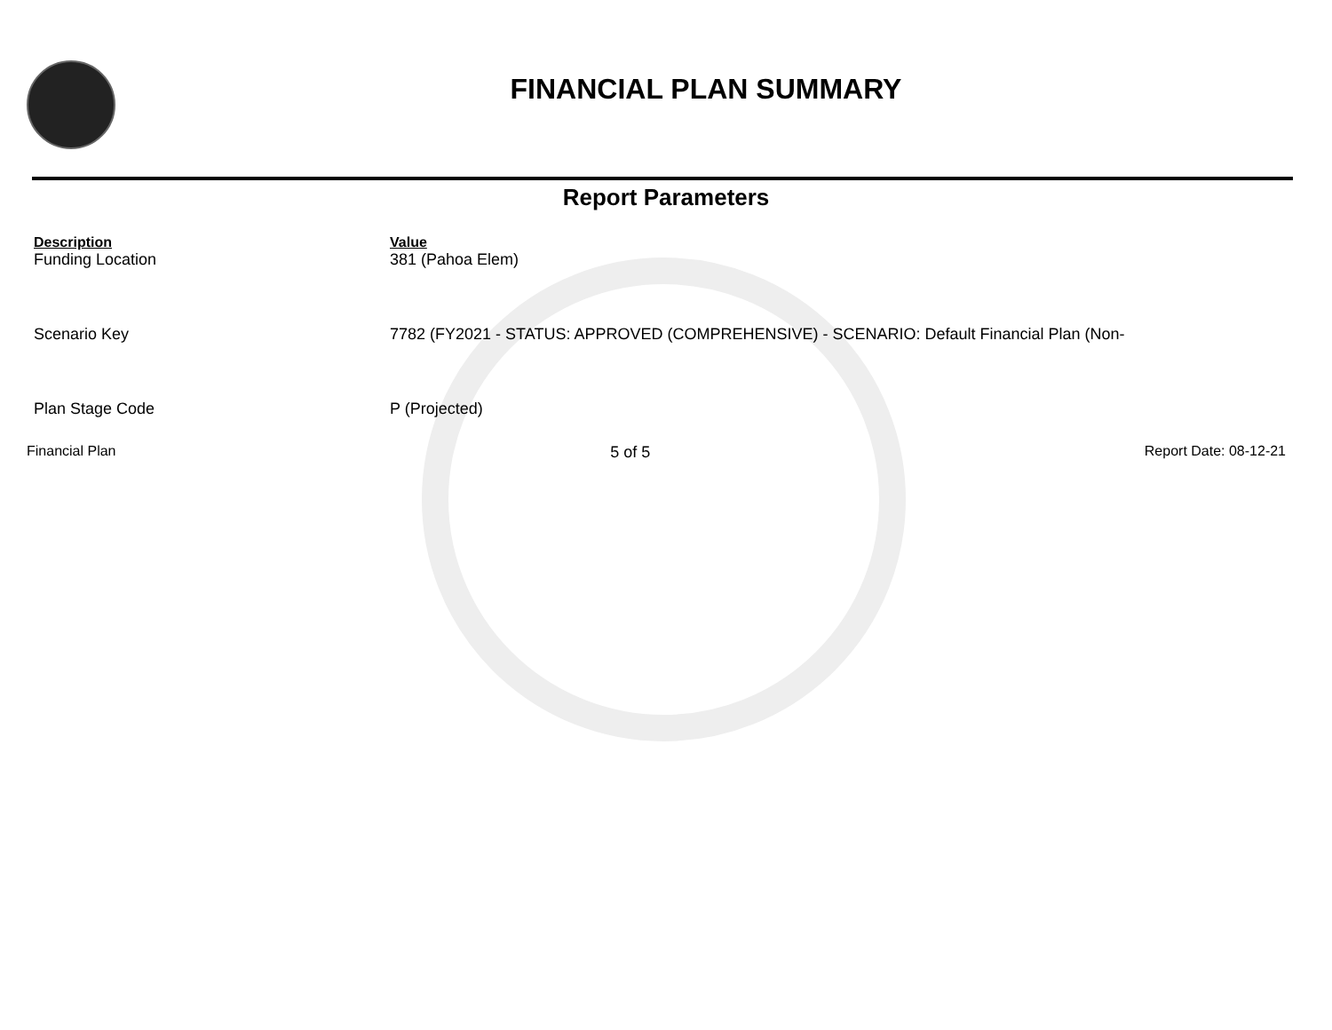FINANCIAL PLAN SUMMARY
Report Parameters
| Description | Value |
| --- | --- |
| Funding Location | 381 (Pahoa Elem) |
| Scenario Key | 7782 (FY2021 - STATUS: APPROVED (COMPREHENSIVE) - SCENARIO: Default Financial Plan (Non- |
| Plan Stage Code | P (Projected) |
Financial Plan 5 of 5 Report Date: 08-12-21